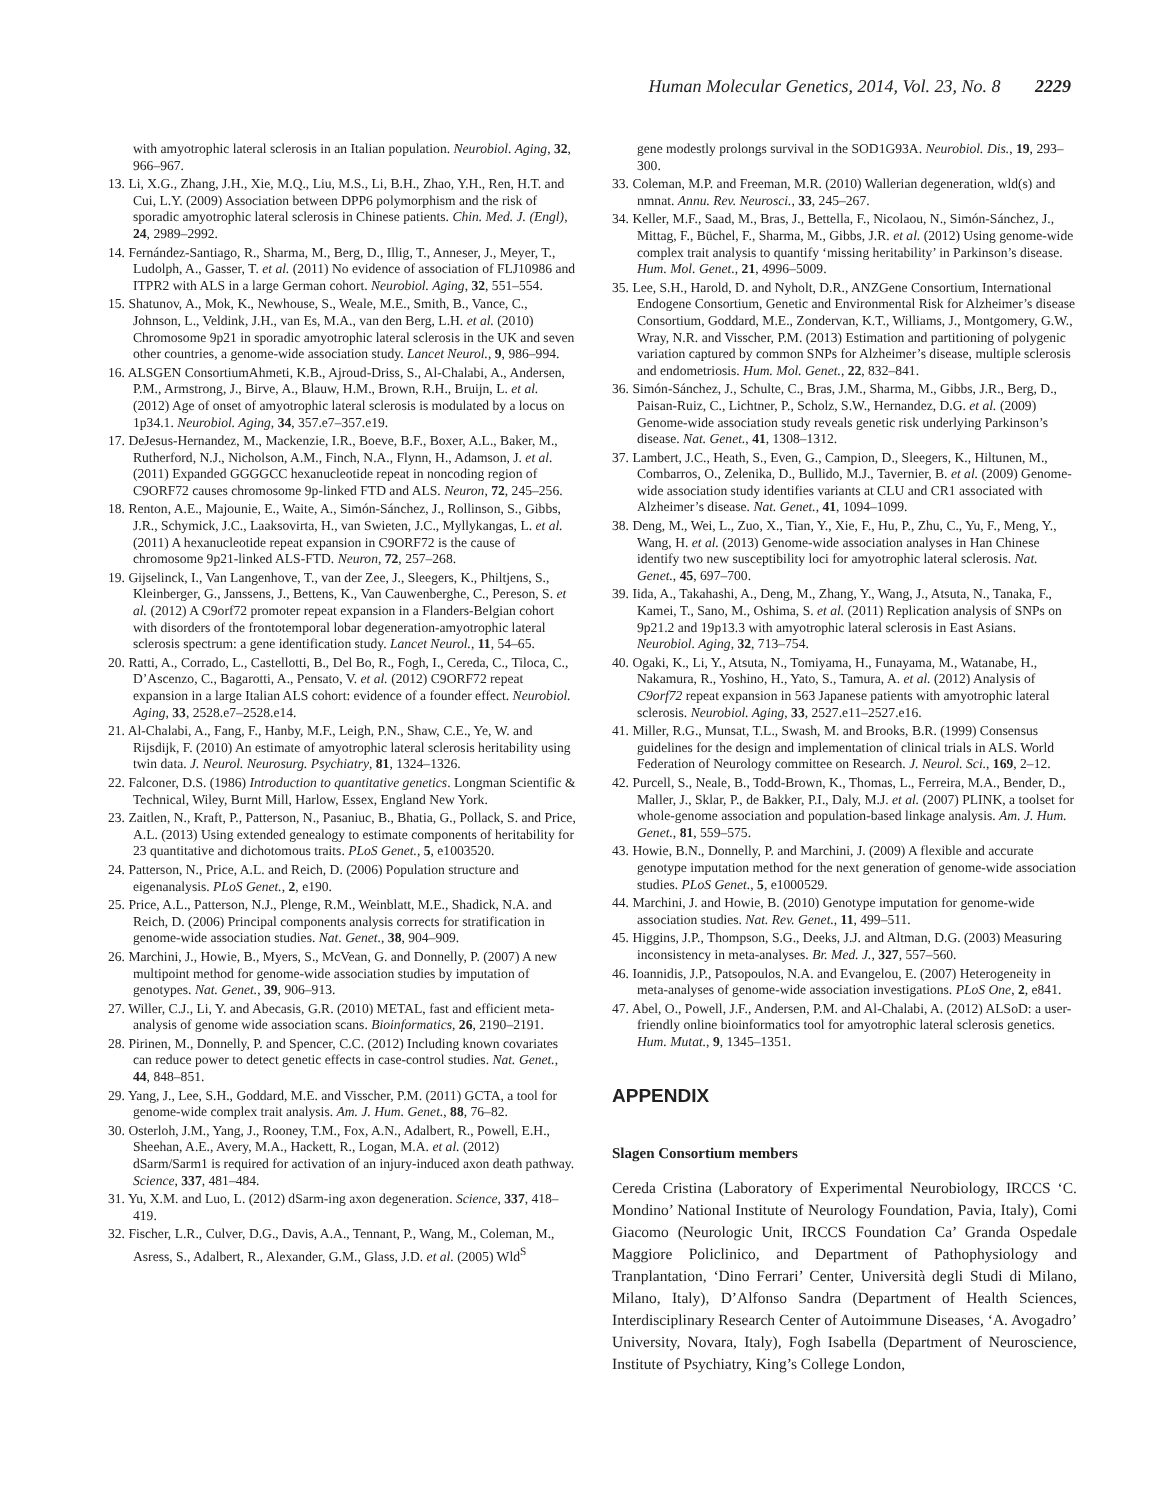Human Molecular Genetics, 2014, Vol. 23, No. 8 2229
with amyotrophic lateral sclerosis in an Italian population. Neurobiol. Aging, 32, 966–967.
13. Li, X.G., Zhang, J.H., Xie, M.Q., Liu, M.S., Li, B.H., Zhao, Y.H., Ren, H.T. and Cui, L.Y. (2009) Association between DPP6 polymorphism and the risk of sporadic amyotrophic lateral sclerosis in Chinese patients. Chin. Med. J. (Engl), 24, 2989–2992.
14. Fernández-Santiago, R., Sharma, M., Berg, D., Illig, T., Anneser, J., Meyer, T., Ludolph, A., Gasser, T. et al. (2011) No evidence of association of FLJ10986 and ITPR2 with ALS in a large German cohort. Neurobiol. Aging, 32, 551–554.
15. Shatunov, A., Mok, K., Newhouse, S., Weale, M.E., Smith, B., Vance, C., Johnson, L., Veldink, J.H., van Es, M.A., van den Berg, L.H. et al. (2010) Chromosome 9p21 in sporadic amyotrophic lateral sclerosis in the UK and seven other countries, a genome-wide association study. Lancet Neurol., 9, 986–994.
16. ALSGEN ConsortiumAhmeti, K.B., Ajroud-Driss, S., Al-Chalabi, A., Andersen, P.M., Armstrong, J., Birve, A., Blauw, H.M., Brown, R.H., Bruijn, L. et al. (2012) Age of onset of amyotrophic lateral sclerosis is modulated by a locus on 1p34.1. Neurobiol. Aging, 34, 357.e7–357.e19.
17. DeJesus-Hernandez, M., Mackenzie, I.R., Boeve, B.F., Boxer, A.L., Baker, M., Rutherford, N.J., Nicholson, A.M., Finch, N.A., Flynn, H., Adamson, J. et al. (2011) Expanded GGGGCC hexanucleotide repeat in noncoding region of C9ORF72 causes chromosome 9p-linked FTD and ALS. Neuron, 72, 245–256.
18. Renton, A.E., Majounie, E., Waite, A., Simón-Sánchez, J., Rollinson, S., Gibbs, J.R., Schymick, J.C., Laaksovirta, H., van Swieten, J.C., Myllykangas, L. et al. (2011) A hexanucleotide repeat expansion in C9ORF72 is the cause of chromosome 9p21-linked ALS-FTD. Neuron, 72, 257–268.
19. Gijselinck, I., Van Langenhove, T., van der Zee, J., Sleegers, K., Philtjens, S., Kleinberger, G., Janssens, J., Bettens, K., Van Cauwenberghe, C., Pereson, S. et al. (2012) A C9orf72 promoter repeat expansion in a Flanders-Belgian cohort with disorders of the frontotemporal lobar degeneration-amyotrophic lateral sclerosis spectrum: a gene identification study. Lancet Neurol., 11, 54–65.
20. Ratti, A., Corrado, L., Castellotti, B., Del Bo, R., Fogh, I., Cereda, C., Tiloca, C., D’Ascenzo, C., Bagarotti, A., Pensato, V. et al. (2012) C9ORF72 repeat expansion in a large Italian ALS cohort: evidence of a founder effect. Neurobiol. Aging, 33, 2528.e7–2528.e14.
21. Al-Chalabi, A., Fang, F., Hanby, M.F., Leigh, P.N., Shaw, C.E., Ye, W. and Rijsdijk, F. (2010) An estimate of amyotrophic lateral sclerosis heritability using twin data. J. Neurol. Neurosurg. Psychiatry, 81, 1324–1326.
22. Falconer, D.S. (1986) Introduction to quantitative genetics. Longman Scientific & Technical, Wiley, Burnt Mill, Harlow, Essex, England New York.
23. Zaitlen, N., Kraft, P., Patterson, N., Pasaniuc, B., Bhatia, G., Pollack, S. and Price, A.L. (2013) Using extended genealogy to estimate components of heritability for 23 quantitative and dichotomous traits. PLoS Genet., 5, e1003520.
24. Patterson, N., Price, A.L. and Reich, D. (2006) Population structure and eigenanalysis. PLoS Genet., 2, e190.
25. Price, A.L., Patterson, N.J., Plenge, R.M., Weinblatt, M.E., Shadick, N.A. and Reich, D. (2006) Principal components analysis corrects for stratification in genome-wide association studies. Nat. Genet., 38, 904–909.
26. Marchini, J., Howie, B., Myers, S., McVean, G. and Donnelly, P. (2007) A new multipoint method for genome-wide association studies by imputation of genotypes. Nat. Genet., 39, 906–913.
27. Willer, C.J., Li, Y. and Abecasis, G.R. (2010) METAL, fast and efficient meta-analysis of genome wide association scans. Bioinformatics, 26, 2190–2191.
28. Pirinen, M., Donnelly, P. and Spencer, C.C. (2012) Including known covariates can reduce power to detect genetic effects in case-control studies. Nat. Genet., 44, 848–851.
29. Yang, J., Lee, S.H., Goddard, M.E. and Visscher, P.M. (2011) GCTA, a tool for genome-wide complex trait analysis. Am. J. Hum. Genet., 88, 76–82.
30. Osterloh, J.M., Yang, J., Rooney, T.M., Fox, A.N., Adalbert, R., Powell, E.H., Sheehan, A.E., Avery, M.A., Hackett, R., Logan, M.A. et al. (2012) dSarm/Sarm1 is required for activation of an injury-induced axon death pathway. Science, 337, 481–484.
31. Yu, X.M. and Luo, L. (2012) dSarm-ing axon degeneration. Science, 337, 418–419.
32. Fischer, L.R., Culver, D.G., Davis, A.A., Tennant, P., Wang, M., Coleman, M., Asress, S., Adalbert, R., Alexander, G.M., Glass, J.D. et al. (2005) Wld<sup>S</sup>
gene modestly prolongs survival in the SOD1G93A. Neurobiol. Dis., 19, 293–300.
33. Coleman, M.P. and Freeman, M.R. (2010) Wallerian degeneration, wld(s) and nmnat. Annu. Rev. Neurosci., 33, 245–267.
34. Keller, M.F., Saad, M., Bras, J., Bettella, F., Nicolaou, N., Simón-Sánchez, J., Mittag, F., Büchel, F., Sharma, M., Gibbs, J.R. et al. (2012) Using genome-wide complex trait analysis to quantify ‘missing heritability’ in Parkinson’s disease. Hum. Mol. Genet., 21, 4996–5009.
35. Lee, S.H., Harold, D. and Nyholt, D.R., ANZGene Consortium, International Endogene Consortium, Genetic and Environmental Risk for Alzheimer’s disease Consortium, Goddard, M.E., Zondervan, K.T., Williams, J., Montgomery, G.W., Wray, N.R. and Visscher, P.M. (2013) Estimation and partitioning of polygenic variation captured by common SNPs for Alzheimer’s disease, multiple sclerosis and endometriosis. Hum. Mol. Genet., 22, 832–841.
36. Simón-Sánchez, J., Schulte, C., Bras, J.M., Sharma, M., Gibbs, J.R., Berg, D., Paisan-Ruiz, C., Lichtner, P., Scholz, S.W., Hernandez, D.G. et al. (2009) Genome-wide association study reveals genetic risk underlying Parkinson’s disease. Nat. Genet., 41, 1308–1312.
37. Lambert, J.C., Heath, S., Even, G., Campion, D., Sleegers, K., Hiltunen, M., Combarros, O., Zelenika, D., Bullido, M.J., Tavernier, B. et al. (2009) Genome-wide association study identifies variants at CLU and CR1 associated with Alzheimer’s disease. Nat. Genet., 41, 1094–1099.
38. Deng, M., Wei, L., Zuo, X., Tian, Y., Xie, F., Hu, P., Zhu, C., Yu, F., Meng, Y., Wang, H. et al. (2013) Genome-wide association analyses in Han Chinese identify two new susceptibility loci for amyotrophic lateral sclerosis. Nat. Genet., 45, 697–700.
39. Iida, A., Takahashi, A., Deng, M., Zhang, Y., Wang, J., Atsuta, N., Tanaka, F., Kamei, T., Sano, M., Oshima, S. et al. (2011) Replication analysis of SNPs on 9p21.2 and 19p13.3 with amyotrophic lateral sclerosis in East Asians. Neurobiol. Aging, 32, 713–754.
40. Ogaki, K., Li, Y., Atsuta, N., Tomiyama, H., Funayama, M., Watanabe, H., Nakamura, R., Yoshino, H., Yato, S., Tamura, A. et al. (2012) Analysis of C9orf72 repeat expansion in 563 Japanese patients with amyotrophic lateral sclerosis. Neurobiol. Aging, 33, 2527.e11–2527.e16.
41. Miller, R.G., Munsat, T.L., Swash, M. and Brooks, B.R. (1999) Consensus guidelines for the design and implementation of clinical trials in ALS. World Federation of Neurology committee on Research. J. Neurol. Sci., 169, 2–12.
42. Purcell, S., Neale, B., Todd-Brown, K., Thomas, L., Ferreira, M.A., Bender, D., Maller, J., Sklar, P., de Bakker, P.I., Daly, M.J. et al. (2007) PLINK, a toolset for whole-genome association and population-based linkage analysis. Am. J. Hum. Genet., 81, 559–575.
43. Howie, B.N., Donnelly, P. and Marchini, J. (2009) A flexible and accurate genotype imputation method for the next generation of genome-wide association studies. PLoS Genet., 5, e1000529.
44. Marchini, J. and Howie, B. (2010) Genotype imputation for genome-wide association studies. Nat. Rev. Genet., 11, 499–511.
45. Higgins, J.P., Thompson, S.G., Deeks, J.J. and Altman, D.G. (2003) Measuring inconsistency in meta-analyses. Br. Med. J., 327, 557–560.
46. Ioannidis, J.P., Patsopoulos, N.A. and Evangelou, E. (2007) Heterogeneity in meta-analyses of genome-wide association investigations. PLoS One, 2, e841.
47. Abel, O., Powell, J.F., Andersen, P.M. and Al-Chalabi, A. (2012) ALSoD: a user-friendly online bioinformatics tool for amyotrophic lateral sclerosis genetics. Hum. Mutat., 9, 1345–1351.
APPENDIX
Slagen Consortium members
Cereda Cristina (Laboratory of Experimental Neurobiology, IRCCS ‘C. Mondino’ National Institute of Neurology Foundation, Pavia, Italy), Comi Giacomo (Neurologic Unit, IRCCS Foundation Ca’ Granda Ospedale Maggiore Policlinico, and Department of Pathophysiology and Tranplantation, ‘Dino Ferrari’ Center, Università degli Studi di Milano, Milano, Italy), D’Alfonso Sandra (Department of Health Sciences, Interdisciplinary Research Center of Autoimmune Diseases, ‘A. Avogadro’ University, Novara, Italy), Fogh Isabella (Department of Neuroscience, Institute of Psychiatry, King’s College London,